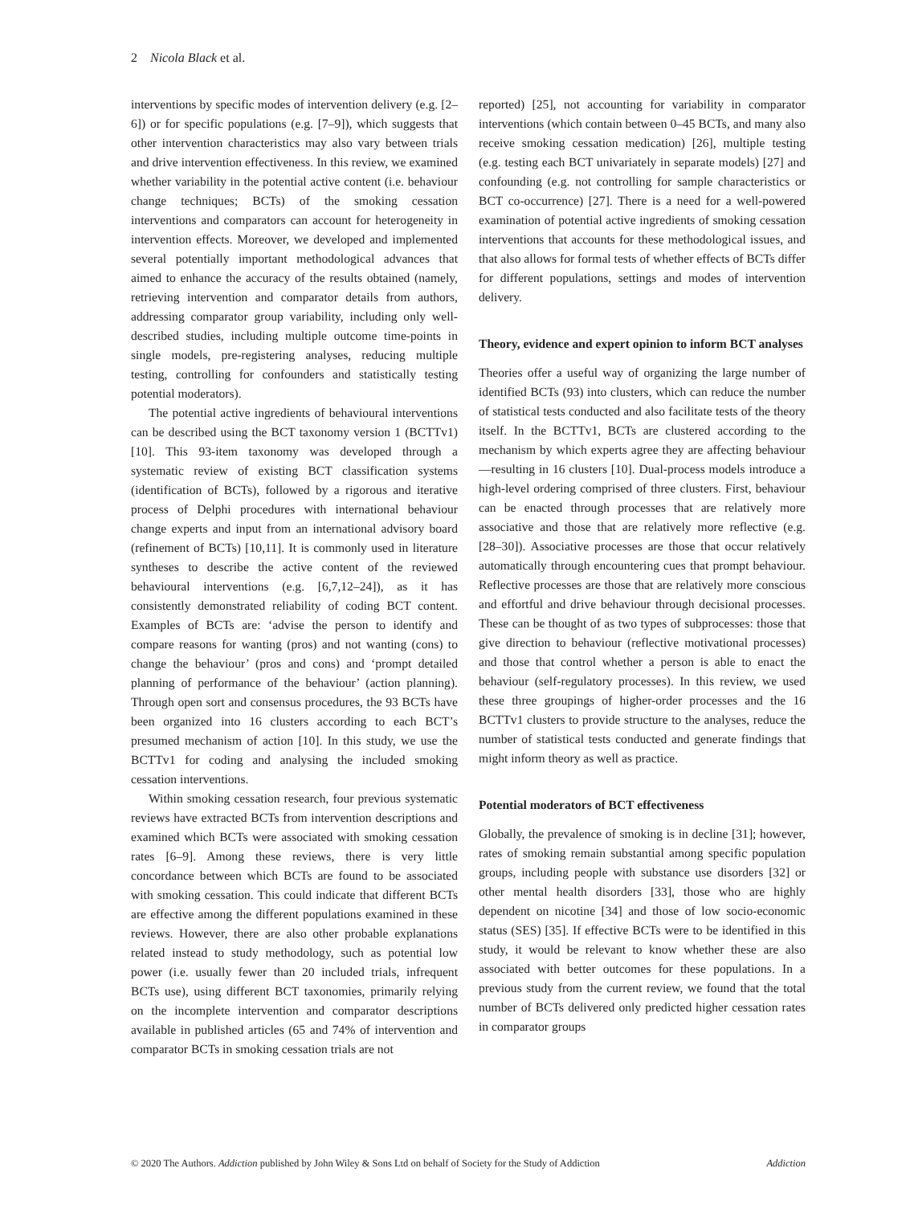2 Nicola Black et al.
interventions by specific modes of intervention delivery (e.g. [2–6]) or for specific populations (e.g. [7–9]), which suggests that other intervention characteristics may also vary between trials and drive intervention effectiveness. In this review, we examined whether variability in the potential active content (i.e. behaviour change techniques; BCTs) of the smoking cessation interventions and comparators can account for heterogeneity in intervention effects. Moreover, we developed and implemented several potentially important methodological advances that aimed to enhance the accuracy of the results obtained (namely, retrieving intervention and comparator details from authors, addressing comparator group variability, including only well-described studies, including multiple outcome time-points in single models, pre-registering analyses, reducing multiple testing, controlling for confounders and statistically testing potential moderators).
The potential active ingredients of behavioural interventions can be described using the BCT taxonomy version 1 (BCTTv1) [10]. This 93-item taxonomy was developed through a systematic review of existing BCT classification systems (identification of BCTs), followed by a rigorous and iterative process of Delphi procedures with international behaviour change experts and input from an international advisory board (refinement of BCTs) [10,11]. It is commonly used in literature syntheses to describe the active content of the reviewed behavioural interventions (e.g. [6,7,12–24]), as it has consistently demonstrated reliability of coding BCT content. Examples of BCTs are: ‘advise the person to identify and compare reasons for wanting (pros) and not wanting (cons) to change the behaviour’ (pros and cons) and ‘prompt detailed planning of performance of the behaviour’ (action planning). Through open sort and consensus procedures, the 93 BCTs have been organized into 16 clusters according to each BCT’s presumed mechanism of action [10]. In this study, we use the BCTTv1 for coding and analysing the included smoking cessation interventions.
Within smoking cessation research, four previous systematic reviews have extracted BCTs from intervention descriptions and examined which BCTs were associated with smoking cessation rates [6–9]. Among these reviews, there is very little concordance between which BCTs are found to be associated with smoking cessation. This could indicate that different BCTs are effective among the different populations examined in these reviews. However, there are also other probable explanations related instead to study methodology, such as potential low power (i.e. usually fewer than 20 included trials, infrequent BCTs use), using different BCT taxonomies, primarily relying on the incomplete intervention and comparator descriptions available in published articles (65 and 74% of intervention and comparator BCTs in smoking cessation trials are not
reported) [25], not accounting for variability in comparator interventions (which contain between 0–45 BCTs, and many also receive smoking cessation medication) [26], multiple testing (e.g. testing each BCT univariately in separate models) [27] and confounding (e.g. not controlling for sample characteristics or BCT co-occurrence) [27]. There is a need for a well-powered examination of potential active ingredients of smoking cessation interventions that accounts for these methodological issues, and that also allows for formal tests of whether effects of BCTs differ for different populations, settings and modes of intervention delivery.
Theory, evidence and expert opinion to inform BCT analyses
Theories offer a useful way of organizing the large number of identified BCTs (93) into clusters, which can reduce the number of statistical tests conducted and also facilitate tests of the theory itself. In the BCTTv1, BCTs are clustered according to the mechanism by which experts agree they are affecting behaviour—resulting in 16 clusters [10]. Dual-process models introduce a high-level ordering comprised of three clusters. First, behaviour can be enacted through processes that are relatively more associative and those that are relatively more reflective (e.g. [28–30]). Associative processes are those that occur relatively automatically through encountering cues that prompt behaviour. Reflective processes are those that are relatively more conscious and effortful and drive behaviour through decisional processes. These can be thought of as two types of subprocesses: those that give direction to behaviour (reflective motivational processes) and those that control whether a person is able to enact the behaviour (self-regulatory processes). In this review, we used these three groupings of higher-order processes and the 16 BCTTv1 clusters to provide structure to the analyses, reduce the number of statistical tests conducted and generate findings that might inform theory as well as practice.
Potential moderators of BCT effectiveness
Globally, the prevalence of smoking is in decline [31]; however, rates of smoking remain substantial among specific population groups, including people with substance use disorders [32] or other mental health disorders [33], those who are highly dependent on nicotine [34] and those of low socio-economic status (SES) [35]. If effective BCTs were to be identified in this study, it would be relevant to know whether these are also associated with better outcomes for these populations. In a previous study from the current review, we found that the total number of BCTs delivered only predicted higher cessation rates in comparator groups
© 2020 The Authors. Addiction published by John Wiley & Sons Ltd on behalf of Society for the Study of Addiction Addiction